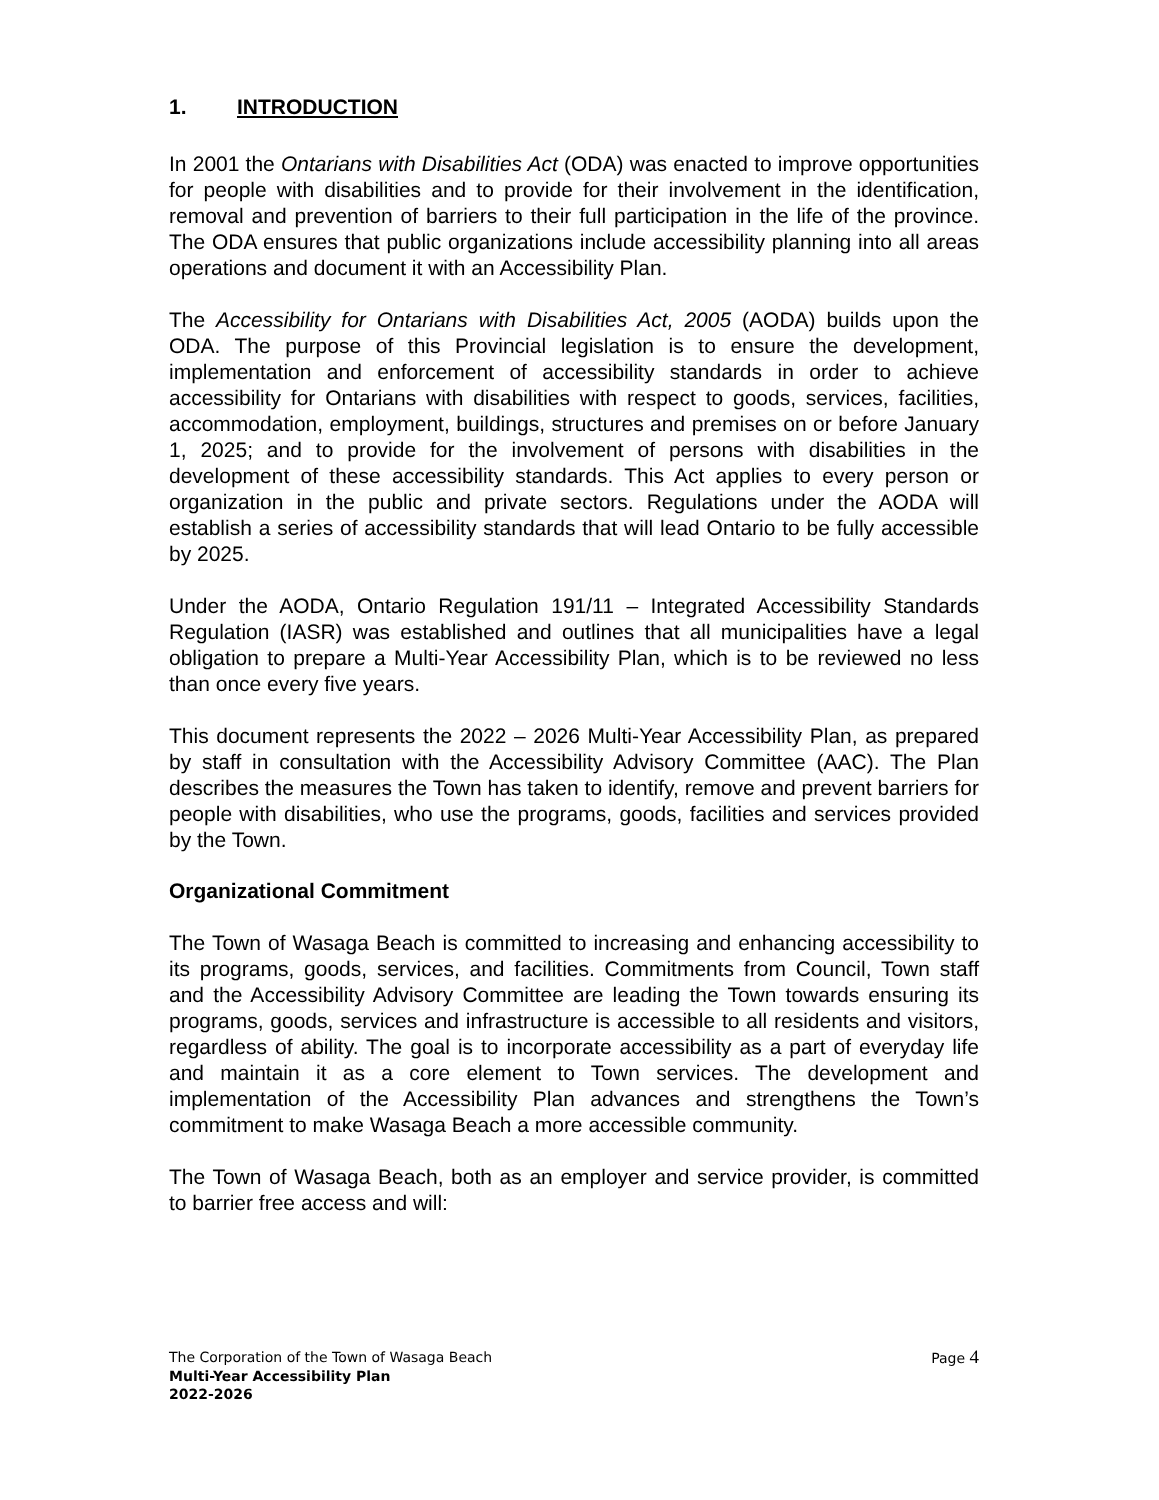1. INTRODUCTION
In 2001 the Ontarians with Disabilities Act (ODA) was enacted to improve opportunities for people with disabilities and to provide for their involvement in the identification, removal and prevention of barriers to their full participation in the life of the province. The ODA ensures that public organizations include accessibility planning into all areas operations and document it with an Accessibility Plan.
The Accessibility for Ontarians with Disabilities Act, 2005 (AODA) builds upon the ODA. The purpose of this Provincial legislation is to ensure the development, implementation and enforcement of accessibility standards in order to achieve accessibility for Ontarians with disabilities with respect to goods, services, facilities, accommodation, employment, buildings, structures and premises on or before January 1, 2025; and to provide for the involvement of persons with disabilities in the development of these accessibility standards. This Act applies to every person or organization in the public and private sectors. Regulations under the AODA will establish a series of accessibility standards that will lead Ontario to be fully accessible by 2025.
Under the AODA, Ontario Regulation 191/11 – Integrated Accessibility Standards Regulation (IASR) was established and outlines that all municipalities have a legal obligation to prepare a Multi-Year Accessibility Plan, which is to be reviewed no less than once every five years.
This document represents the 2022 – 2026 Multi-Year Accessibility Plan, as prepared by staff in consultation with the Accessibility Advisory Committee (AAC). The Plan describes the measures the Town has taken to identify, remove and prevent barriers for people with disabilities, who use the programs, goods, facilities and services provided by the Town.
Organizational Commitment
The Town of Wasaga Beach is committed to increasing and enhancing accessibility to its programs, goods, services, and facilities. Commitments from Council, Town staff and the Accessibility Advisory Committee are leading the Town towards ensuring its programs, goods, services and infrastructure is accessible to all residents and visitors, regardless of ability. The goal is to incorporate accessibility as a part of everyday life and maintain it as a core element to Town services. The development and implementation of the Accessibility Plan advances and strengthens the Town’s commitment to make Wasaga Beach a more accessible community.
The Town of Wasaga Beach, both as an employer and service provider, is committed to barrier free access and will:
The Corporation of the Town of Wasaga Beach Page 4
Multi-Year Accessibility Plan
2022-2026